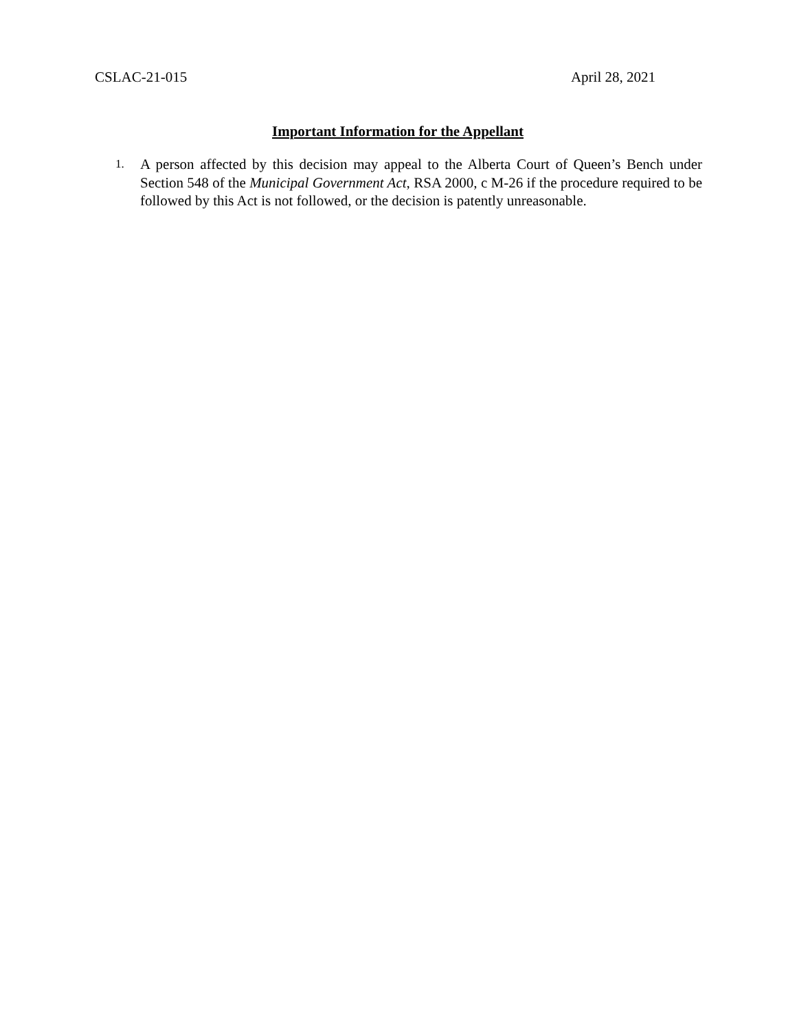CSLAC-21-015 April 28, 2021
Important Information for the Appellant
1.
A person affected by this decision may appeal to the Alberta Court of Queen’s Bench under Section 548 of the Municipal Government Act, RSA 2000, c M-26 if the procedure required to be followed by this Act is not followed, or the decision is patently unreasonable.